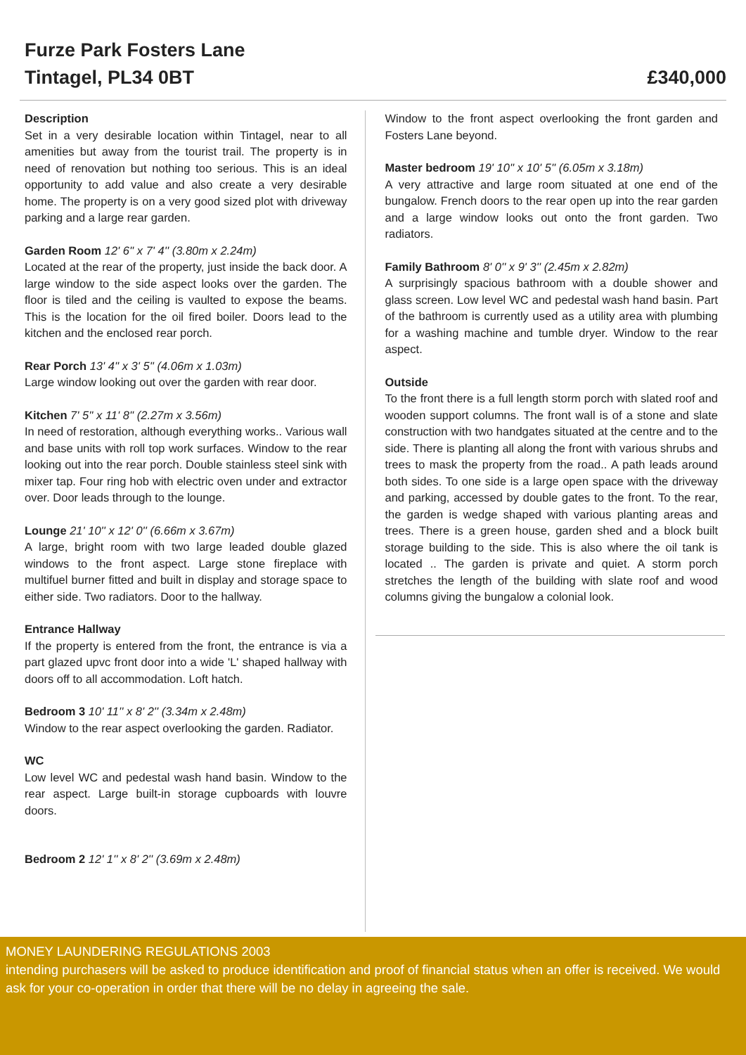Furze Park Fosters Lane
Tintagel, PL34 0BT
£340,000
Description
Set in a very desirable location within Tintagel, near to all amenities but away from the tourist trail. The property is in need of renovation but nothing too serious. This is an ideal opportunity to add value and also create a very desirable home. The property is on a very good sized plot with driveway parking and a large rear garden.
Garden Room 12' 6'' x 7' 4'' (3.80m x 2.24m)
Located at the rear of the property, just inside the back door. A large window to the side aspect looks over the garden. The floor is tiled and the ceiling is vaulted to expose the beams. This is the location for the oil fired boiler. Doors lead to the kitchen and the enclosed rear porch.
Rear Porch 13' 4'' x 3' 5'' (4.06m x 1.03m)
Large window looking out over the garden with rear door.
Kitchen 7' 5'' x 11' 8'' (2.27m x 3.56m)
In need of restoration, although everything works.. Various wall and base units with roll top work surfaces. Window to the rear looking out into the rear porch. Double stainless steel sink with mixer tap. Four ring hob with electric oven under and extractor over. Door leads through to the lounge.
Lounge 21' 10'' x 12' 0'' (6.66m x 3.67m)
A large, bright room with two large leaded double glazed windows to the front aspect. Large stone fireplace with multifuel burner fitted and built in display and storage space to either side. Two radiators. Door to the hallway.
Entrance Hallway
If the property is entered from the front, the entrance is via a part glazed upvc front door into a wide 'L' shaped hallway with doors off to all accommodation. Loft hatch.
Bedroom 3 10' 11'' x 8' 2'' (3.34m x 2.48m)
Window to the rear aspect overlooking the garden. Radiator.
WC
Low level WC and pedestal wash hand basin. Window to the rear aspect. Large built-in storage cupboards with louvre doors.
Bedroom 2 12' 1'' x 8' 2'' (3.69m x 2.48m)
Window to the front aspect overlooking the front garden and Fosters Lane beyond.
Master bedroom 19' 10'' x 10' 5'' (6.05m x 3.18m)
A very attractive and large room situated at one end of the bungalow. French doors to the rear open up into the rear garden and a large window looks out onto the front garden. Two radiators.
Family Bathroom 8' 0'' x 9' 3'' (2.45m x 2.82m)
A surprisingly spacious bathroom with a double shower and glass screen. Low level WC and pedestal wash hand basin. Part of the bathroom is currently used as a utility area with plumbing for a washing machine and tumble dryer. Window to the rear aspect.
Outside
To the front there is a full length storm porch with slated roof and wooden support columns. The front wall is of a stone and slate construction with two handgates situated at the centre and to the side. There is planting all along the front with various shrubs and trees to mask the property from the road.. A path leads around both sides. To one side is a large open space with the driveway and parking, accessed by double gates to the front. To the rear, the garden is wedge shaped with various planting areas and trees. There is a green house, garden shed and a block built storage building to the side. This is also where the oil tank is located .. The garden is private and quiet. A storm porch stretches the length of the building with slate roof and wood columns giving the bungalow a colonial look.
MONEY LAUNDERING REGULATIONS 2003
intending purchasers will be asked to produce identification and proof of financial status when an offer is received. We would ask for your co-operation in order that there will be no delay in agreeing the sale.